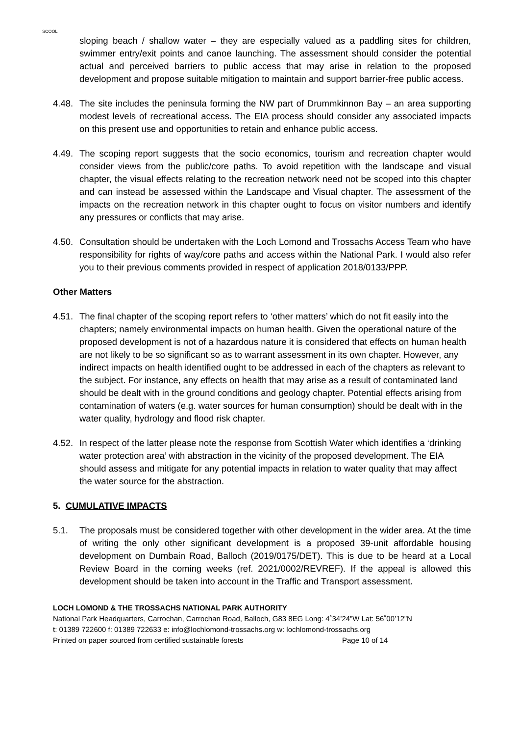SCOOL
sloping beach / shallow water – they are especially valued as a paddling sites for children, swimmer entry/exit points and canoe launching. The assessment should consider the potential actual and perceived barriers to public access that may arise in relation to the proposed development and propose suitable mitigation to maintain and support barrier-free public access.
4.48.
The site includes the peninsula forming the NW part of Drummkinnon Bay – an area supporting modest levels of recreational access. The EIA process should consider any associated impacts on this present use and opportunities to retain and enhance public access.
4.49.
The scoping report suggests that the socio economics, tourism and recreation chapter would consider views from the public/core paths. To avoid repetition with the landscape and visual chapter, the visual effects relating to the recreation network need not be scoped into this chapter and can instead be assessed within the Landscape and Visual chapter. The assessment of the impacts on the recreation network in this chapter ought to focus on visitor numbers and identify any pressures or conflicts that may arise.
4.50.
Consultation should be undertaken with the Loch Lomond and Trossachs Access Team who have responsibility for rights of way/core paths and access within the National Park. I would also refer you to their previous comments provided in respect of application 2018/0133/PPP.
Other Matters
4.51.
The final chapter of the scoping report refers to ‘other matters’ which do not fit easily into the chapters; namely environmental impacts on human health. Given the operational nature of the proposed development is not of a hazardous nature it is considered that effects on human health are not likely to be so significant so as to warrant assessment in its own chapter. However, any indirect impacts on health identified ought to be addressed in each of the chapters as relevant to the subject. For instance, any effects on health that may arise as a result of contaminated land should be dealt with in the ground conditions and geology chapter. Potential effects arising from contamination of waters (e.g. water sources for human consumption) should be dealt with in the water quality, hydrology and flood risk chapter.
4.52.
In respect of the latter please note the response from Scottish Water which identifies a ‘drinking water protection area’ with abstraction in the vicinity of the proposed development. The EIA should assess and mitigate for any potential impacts in relation to water quality that may affect the water source for the abstraction.
5. CUMULATIVE IMPACTS
5.1. The proposals must be considered together with other development in the wider area. At the time of writing the only other significant development is a proposed 39-unit affordable housing development on Dumbain Road, Balloch (2019/0175/DET). This is due to be heard at a Local Review Board in the coming weeks (ref. 2021/0002/REVREF). If the appeal is allowed this development should be taken into account in the Traffic and Transport assessment.
LOCH LOMOND & THE TROSSACHS NATIONAL PARK AUTHORITY
National Park Headquarters, Carrochan, Carrochan Road, Balloch, G83 8EG Long: 4˚34’24”W Lat: 56˚00’12”N
t: 01389 722600 f: 01389 722633 e: info@lochlomond-trossachs.org w: lochlomond-trossachs.org
Printed on paper sourced from certified sustainable forests Page 10 of 14